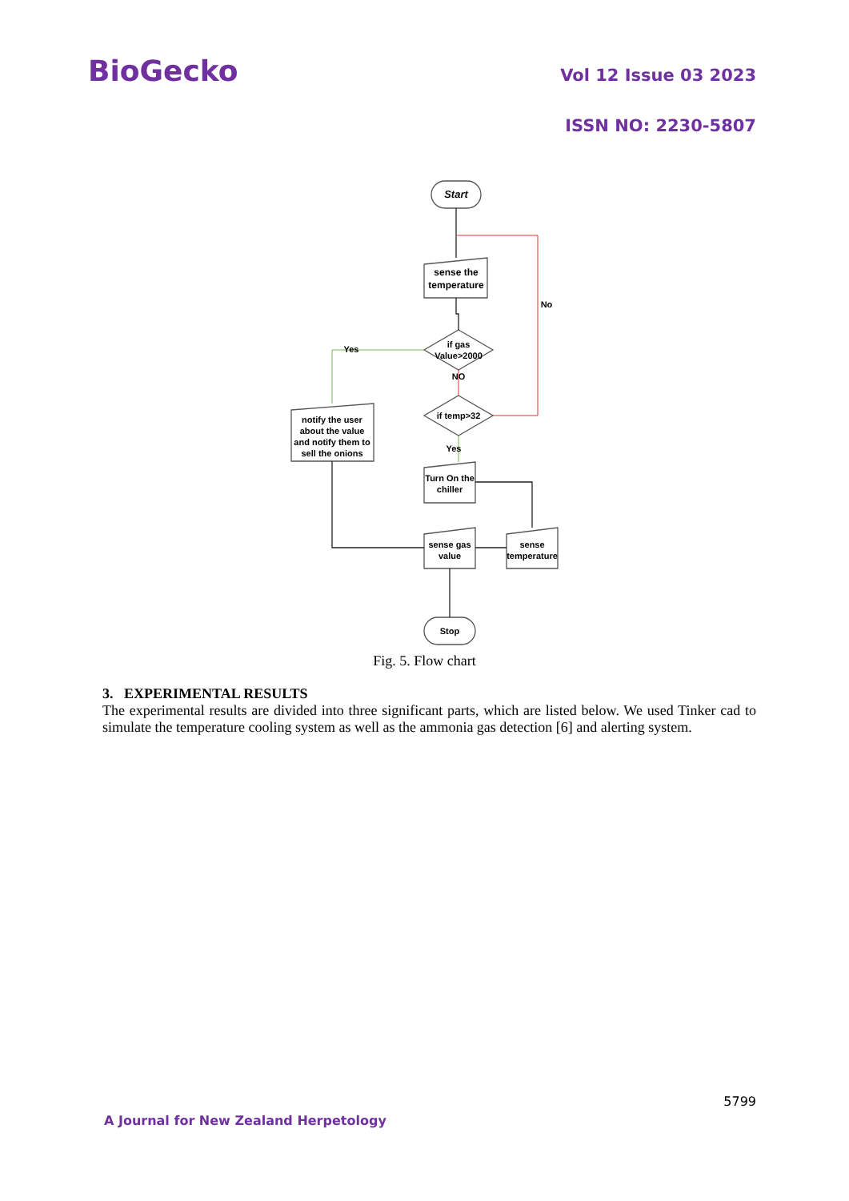BioGecko
Vol 12 Issue 03 2023
ISSN NO: 2230-5807
Start
sense the
temperature
if gas
Value>2000
NO
No
Yes
if temp>32
Yes
notify the user
about the value
and notify them to
sell the onions
Turn On the
chiller
sense gas
value
sense
temperature
Stop
Fig. 5. Flow chart
3. EXPERIMENTAL RESULTS
The experimental results are divided into three significant parts, which are listed below. We used Tinker cad to simulate the temperature cooling system as well as the ammonia gas detection [6] and alerting system.
5799
A Journal for New Zealand Herpetology